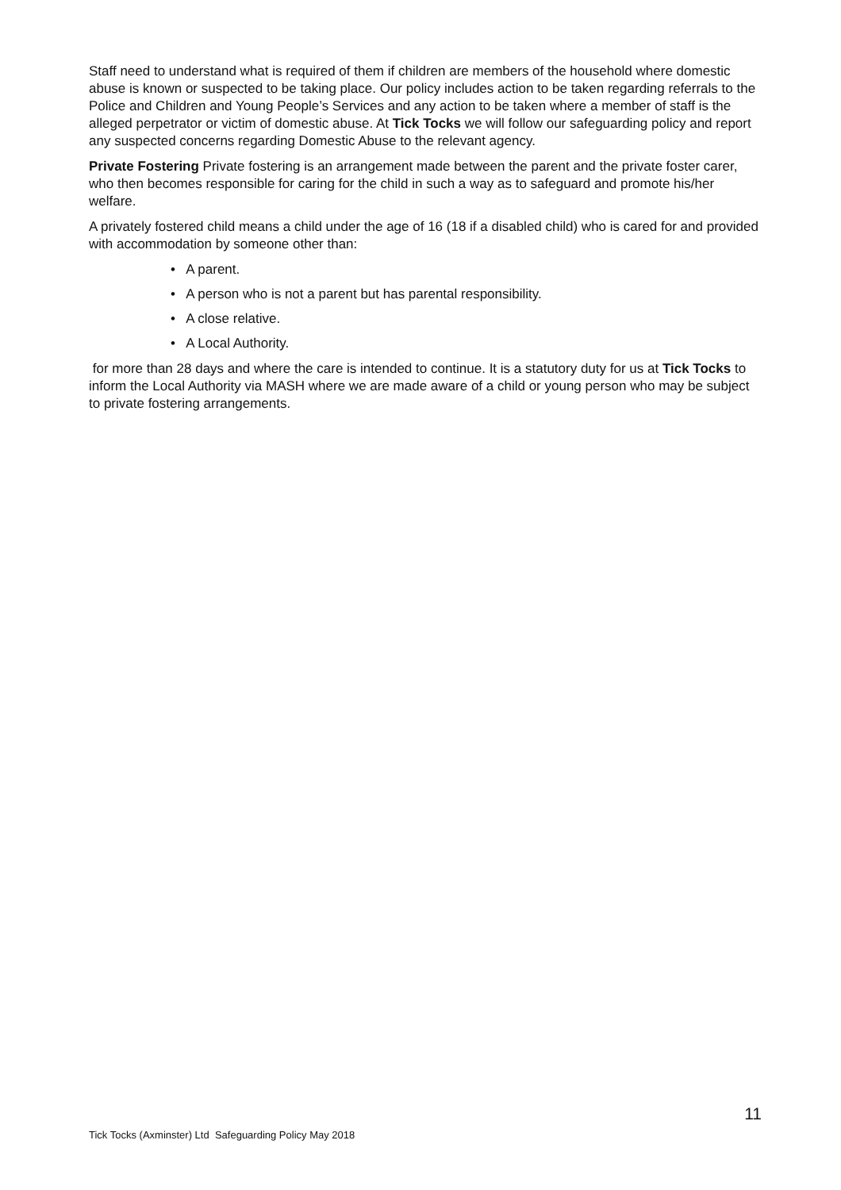Staff need to understand what is required of them if children are members of the household where domestic abuse is known or suspected to be taking place. Our policy includes action to be taken regarding referrals to the Police and Children and Young People’s Services and any action to be taken where a member of staff is the alleged perpetrator or victim of domestic abuse. At Tick Tocks we will follow our safeguarding policy and report any suspected concerns regarding Domestic Abuse to the relevant agency.
Private Fostering Private fostering is an arrangement made between the parent and the private foster carer, who then becomes responsible for caring for the child in such a way as to safeguard and promote his/her welfare.
A privately fostered child means a child under the age of 16 (18 if a disabled child) who is cared for and provided with accommodation by someone other than:
• A parent.
• A person who is not a parent but has parental responsibility.
• A close relative.
• A Local Authority.
for more than 28 days and where the care is intended to continue. It is a statutory duty for us at Tick Tocks to inform the Local Authority via MASH where we are made aware of a child or young person who may be subject to private fostering arrangements.
11
Tick Tocks (Axminster) Ltd Safeguarding Policy May 2018